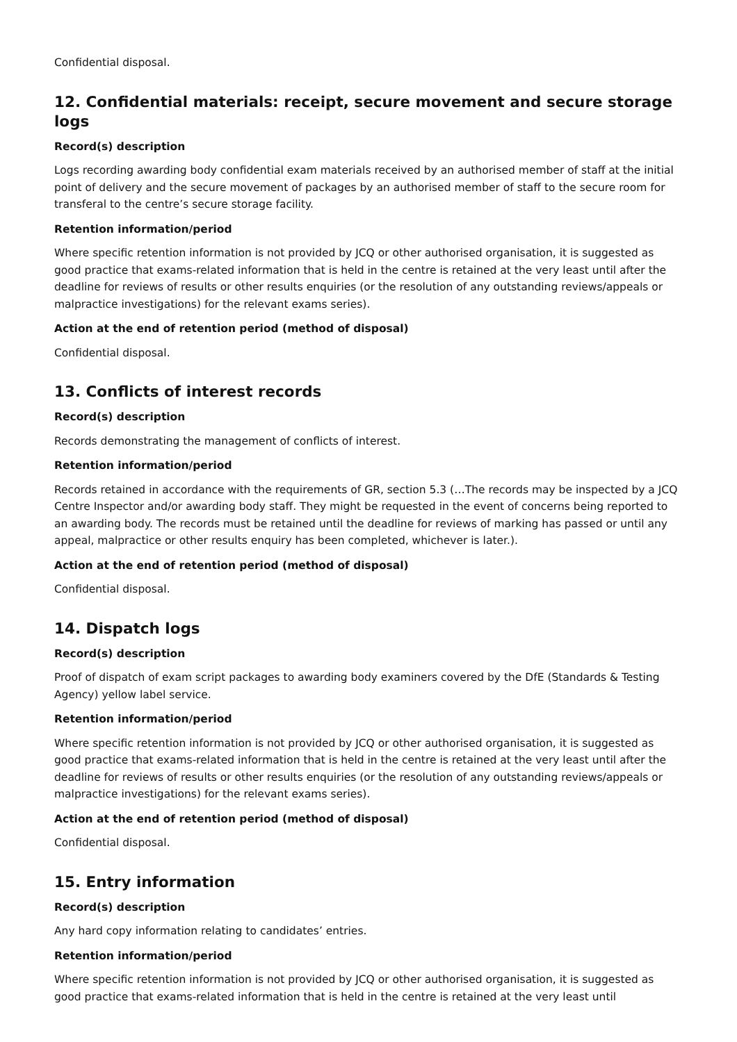Confidential disposal.
12. Confidential materials: receipt, secure movement and secure storage logs
Record(s) description
Logs recording awarding body confidential exam materials received by an authorised member of staff at the initial point of delivery and the secure movement of packages by an authorised member of staff to the secure room for transferal to the centre’s secure storage facility.
Retention information/period
Where specific retention information is not provided by JCQ or other authorised organisation, it is suggested as good practice that exams-related information that is held in the centre is retained at the very least until after the deadline for reviews of results or other results enquiries (or the resolution of any outstanding reviews/appeals or malpractice investigations) for the relevant exams series).
Action at the end of retention period (method of disposal)
Confidential disposal.
13. Conflicts of interest records
Record(s) description
Records demonstrating the management of conflicts of interest.
Retention information/period
Records retained in accordance with the requirements of GR, section 5.3 (…The records may be inspected by a JCQ Centre Inspector and/or awarding body staff. They might be requested in the event of concerns being reported to an awarding body. The records must be retained until the deadline for reviews of marking has passed or until any appeal, malpractice or other results enquiry has been completed, whichever is later.).
Action at the end of retention period (method of disposal)
Confidential disposal.
14. Dispatch logs
Record(s) description
Proof of dispatch of exam script packages to awarding body examiners covered by the DfE (Standards & Testing Agency) yellow label service.
Retention information/period
Where specific retention information is not provided by JCQ or other authorised organisation, it is suggested as good practice that exams-related information that is held in the centre is retained at the very least until after the deadline for reviews of results or other results enquiries (or the resolution of any outstanding reviews/appeals or malpractice investigations) for the relevant exams series).
Action at the end of retention period (method of disposal)
Confidential disposal.
15. Entry information
Record(s) description
Any hard copy information relating to candidates’ entries.
Retention information/period
Where specific retention information is not provided by JCQ or other authorised organisation, it is suggested as good practice that exams-related information that is held in the centre is retained at the very least until